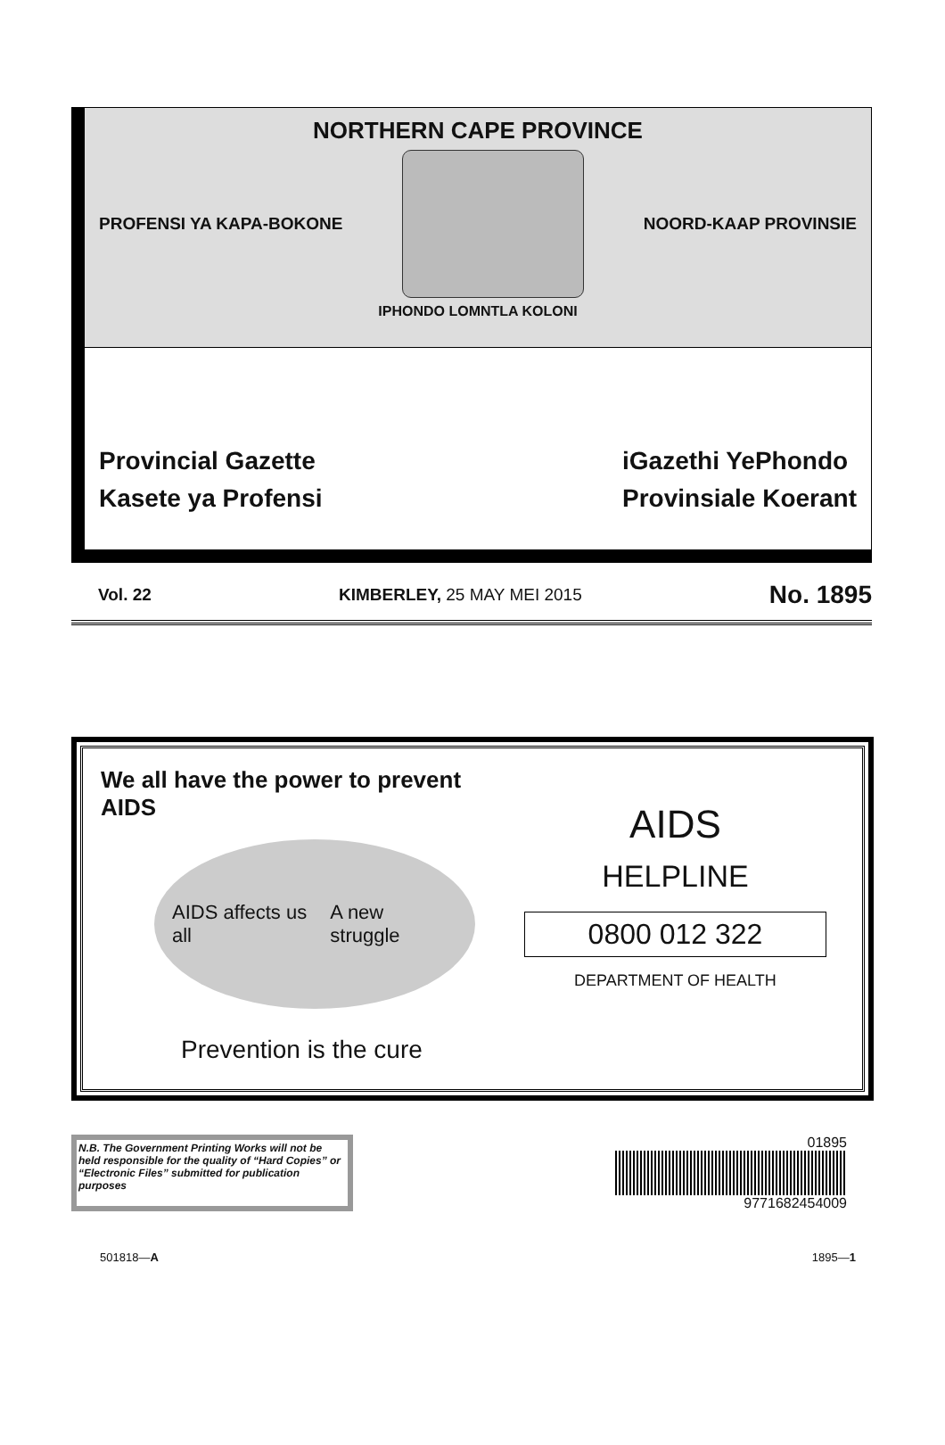NORTHERN CAPE PROVINCE
PROFENSI YA KAPA-BOKONE NOORD-KAAP PROVINSIE
IPHONDO LOMNTLA KOLONI
Provincial Gazette
Kasete ya Profensi
iGazethi YePhondo
Provinsiale Koerant
Vol. 22 KIMBERLEY, 25 MAY MEI 2015 No. 1895
We all have the power to prevent AIDS
AIDS affects us all A new struggle
Prevention is the cure
AIDS
HELPLINE
0800 012 322
DEPARTMENT OF HEALTH
N.B. The Government Printing Works will not be held responsible for the quality of “Hard Copies” or “Electronic Files” submitted for publication purposes
01895
9771682454009
501818—A 1895—1